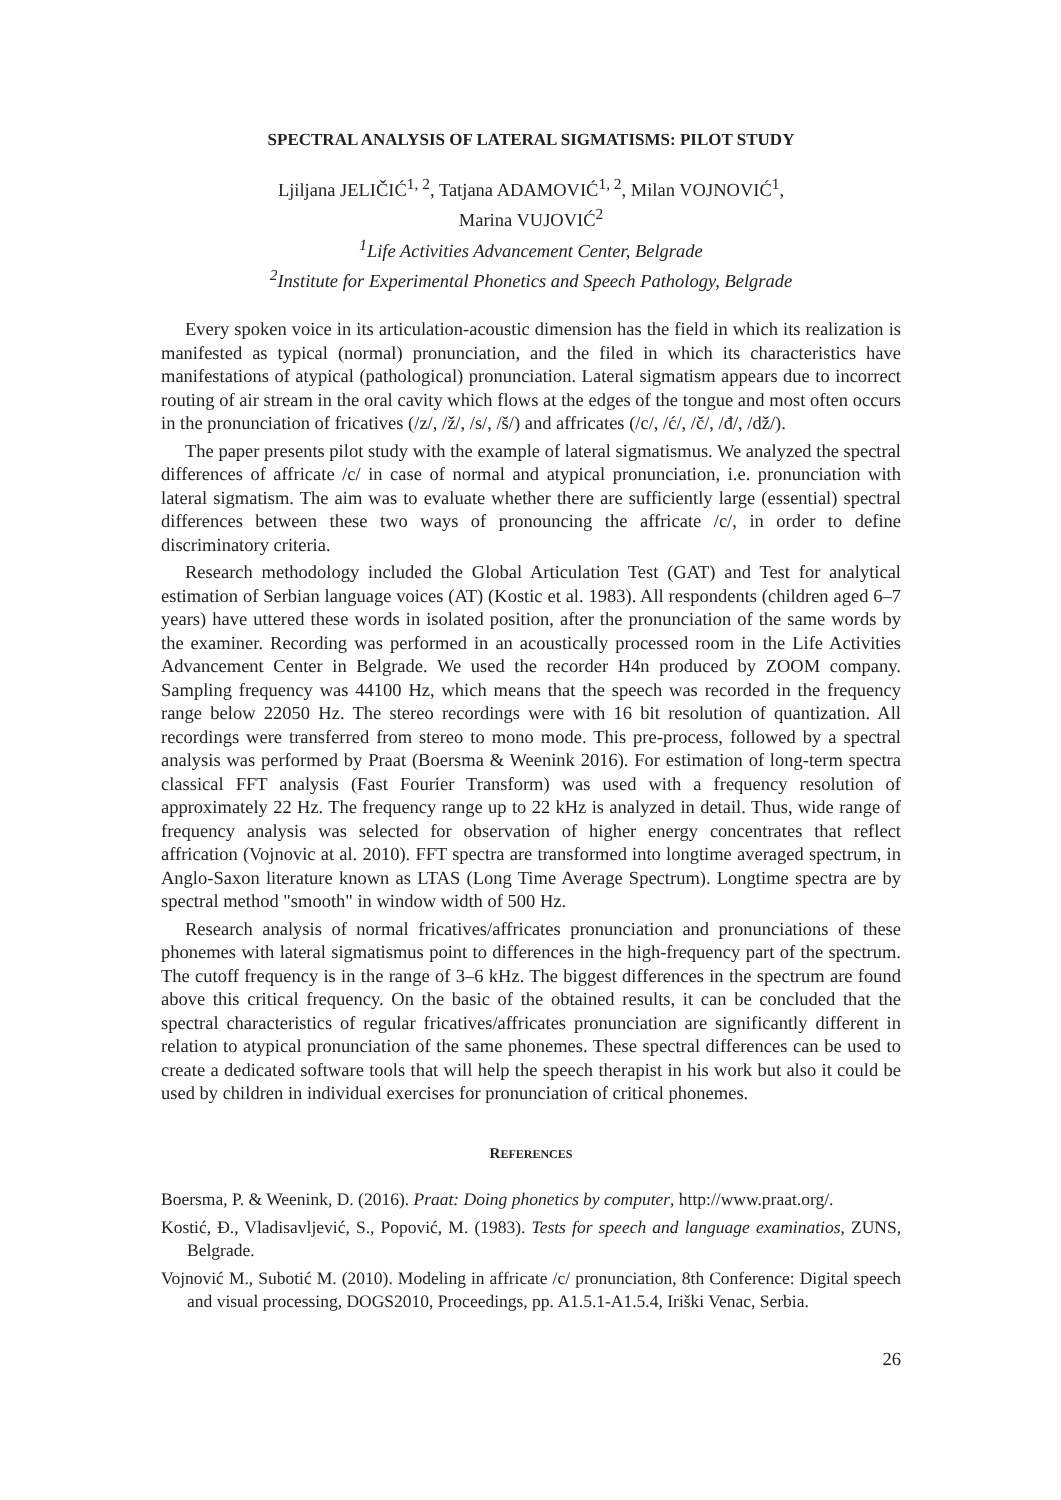SPECTRAL ANALYSIS OF LATERAL SIGMATISMS: PILOT STUDY
Ljiljana JELIČIĆ<sup>1, 2</sup>, Tatjana ADAMOVIĆ<sup>1, 2</sup>, Milan VOJNOVIĆ<sup>1</sup>,
Marina VUJOVIĆ<sup>2</sup>
<sup>1</sup> Life Activities Advancement Center, Belgrade
<sup>2</sup> Institute for Experimental Phonetics and Speech Pathology, Belgrade
Every spoken voice in its articulation-acoustic dimension has the field in which its realization is manifested as typical (normal) pronunciation, and the filed in which its characteristics have manifestations of atypical (pathological) pronunciation. Lateral sigmatism appears due to incorrect routing of air stream in the oral cavity which flows at the edges of the tongue and most often occurs in the pronunciation of fricatives (/z/, /ž/, /s/, /š/) and affricates (/c/, /ć/, /č/, /đ/, /dž/).
The paper presents pilot study with the example of lateral sigmatismus. We analyzed the spectral differences of affricate /c/ in case of normal and atypical pronunciation, i.e. pronunciation with lateral sigmatism. The aim was to evaluate whether there are sufficiently large (essential) spectral differences between these two ways of pronouncing the affricate /c/, in order to define discriminatory criteria.
Research methodology included the Global Articulation Test (GAT) and Test for analytical estimation of Serbian language voices (AT) (Kostic et al. 1983). All respondents (children aged 6–7 years) have uttered these words in isolated position, after the pronunciation of the same words by the examiner. Recording was performed in an acoustically processed room in the Life Activities Advancement Center in Belgrade. We used the recorder H4n produced by ZOOM company. Sampling frequency was 44100 Hz, which means that the speech was recorded in the frequency range below 22050 Hz. The stereo recordings were with 16 bit resolution of quantization. All recordings were transferred from stereo to mono mode. This pre-process, followed by a spectral analysis was performed by Praat (Boersma & Weenink 2016). For estimation of long-term spectra classical FFT analysis (Fast Fourier Transform) was used with a frequency resolution of approximately 22 Hz. The frequency range up to 22 kHz is analyzed in detail. Thus, wide range of frequency analysis was selected for observation of higher energy concentrates that reflect affrication (Vojnovic at al. 2010). FFT spectra are transformed into longtime averaged spectrum, in Anglo-Saxon literature known as LTAS (Long Time Average Spectrum). Longtime spectra are by spectral method "smooth" in window width of 500 Hz.
Research analysis of normal fricatives/affricates pronunciation and pronunciations of these phonemes with lateral sigmatismus point to differences in the high-frequency part of the spectrum. The cutoff frequency is in the range of 3–6 kHz. The biggest differences in the spectrum are found above this critical frequency. On the basic of the obtained results, it can be concluded that the spectral characteristics of regular fricatives/affricates pronunciation are significantly different in relation to atypical pronunciation of the same phonemes. These spectral differences can be used to create a dedicated software tools that will help the speech therapist in his work but also it could be used by children in individual exercises for pronunciation of critical phonemes.
REFERENCES
Boersma, P. & Weenink, D. (2016). Praat: Doing phonetics by computer, http://www.praat.org/.
Kostić, Đ., Vladisavljević, S., Popović, M. (1983). Tests for speech and language examinatios, ZUNS, Belgrade.
Vojnović M., Subotić M. (2010). Modeling in affricate /c/ pronunciation, 8th Conference: Digital speech and visual processing, DOGS2010, Proceedings, pp. A1.5.1-A1.5.4, Iriški Venac, Serbia.
26